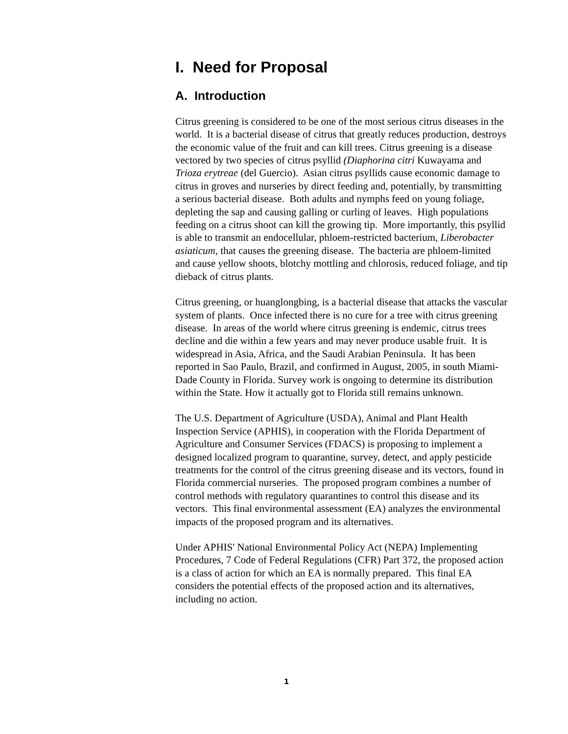I. Need for Proposal
A. Introduction
Citrus greening is considered to be one of the most serious citrus diseases in the world. It is a bacterial disease of citrus that greatly reduces production, destroys the economic value of the fruit and can kill trees. Citrus greening is a disease vectored by two species of citrus psyllid (Diaphorina citri Kuwayama and Trioza erytreae (del Guercio). Asian citrus psyllids cause economic damage to citrus in groves and nurseries by direct feeding and, potentially, by transmitting a serious bacterial disease. Both adults and nymphs feed on young foliage, depleting the sap and causing galling or curling of leaves. High populations feeding on a citrus shoot can kill the growing tip. More importantly, this psyllid is able to transmit an endocellular, phloem-restricted bacterium, Liberobacter asiaticum, that causes the greening disease. The bacteria are phloem-limited and cause yellow shoots, blotchy mottling and chlorosis, reduced foliage, and tip dieback of citrus plants.
Citrus greening, or huanglongbing, is a bacterial disease that attacks the vascular system of plants. Once infected there is no cure for a tree with citrus greening disease. In areas of the world where citrus greening is endemic, citrus trees decline and die within a few years and may never produce usable fruit. It is widespread in Asia, Africa, and the Saudi Arabian Peninsula. It has been reported in Sao Paulo, Brazil, and confirmed in August, 2005, in south Miami-Dade County in Florida. Survey work is ongoing to determine its distribution within the State. How it actually got to Florida still remains unknown.
The U.S. Department of Agriculture (USDA), Animal and Plant Health Inspection Service (APHIS), in cooperation with the Florida Department of Agriculture and Consumer Services (FDACS) is proposing to implement a designed localized program to quarantine, survey, detect, and apply pesticide treatments for the control of the citrus greening disease and its vectors, found in Florida commercial nurseries. The proposed program combines a number of control methods with regulatory quarantines to control this disease and its vectors. This final environmental assessment (EA) analyzes the environmental impacts of the proposed program and its alternatives.
Under APHIS' National Environmental Policy Act (NEPA) Implementing Procedures, 7 Code of Federal Regulations (CFR) Part 372, the proposed action is a class of action for which an EA is normally prepared. This final EA considers the potential effects of the proposed action and its alternatives, including no action.
1